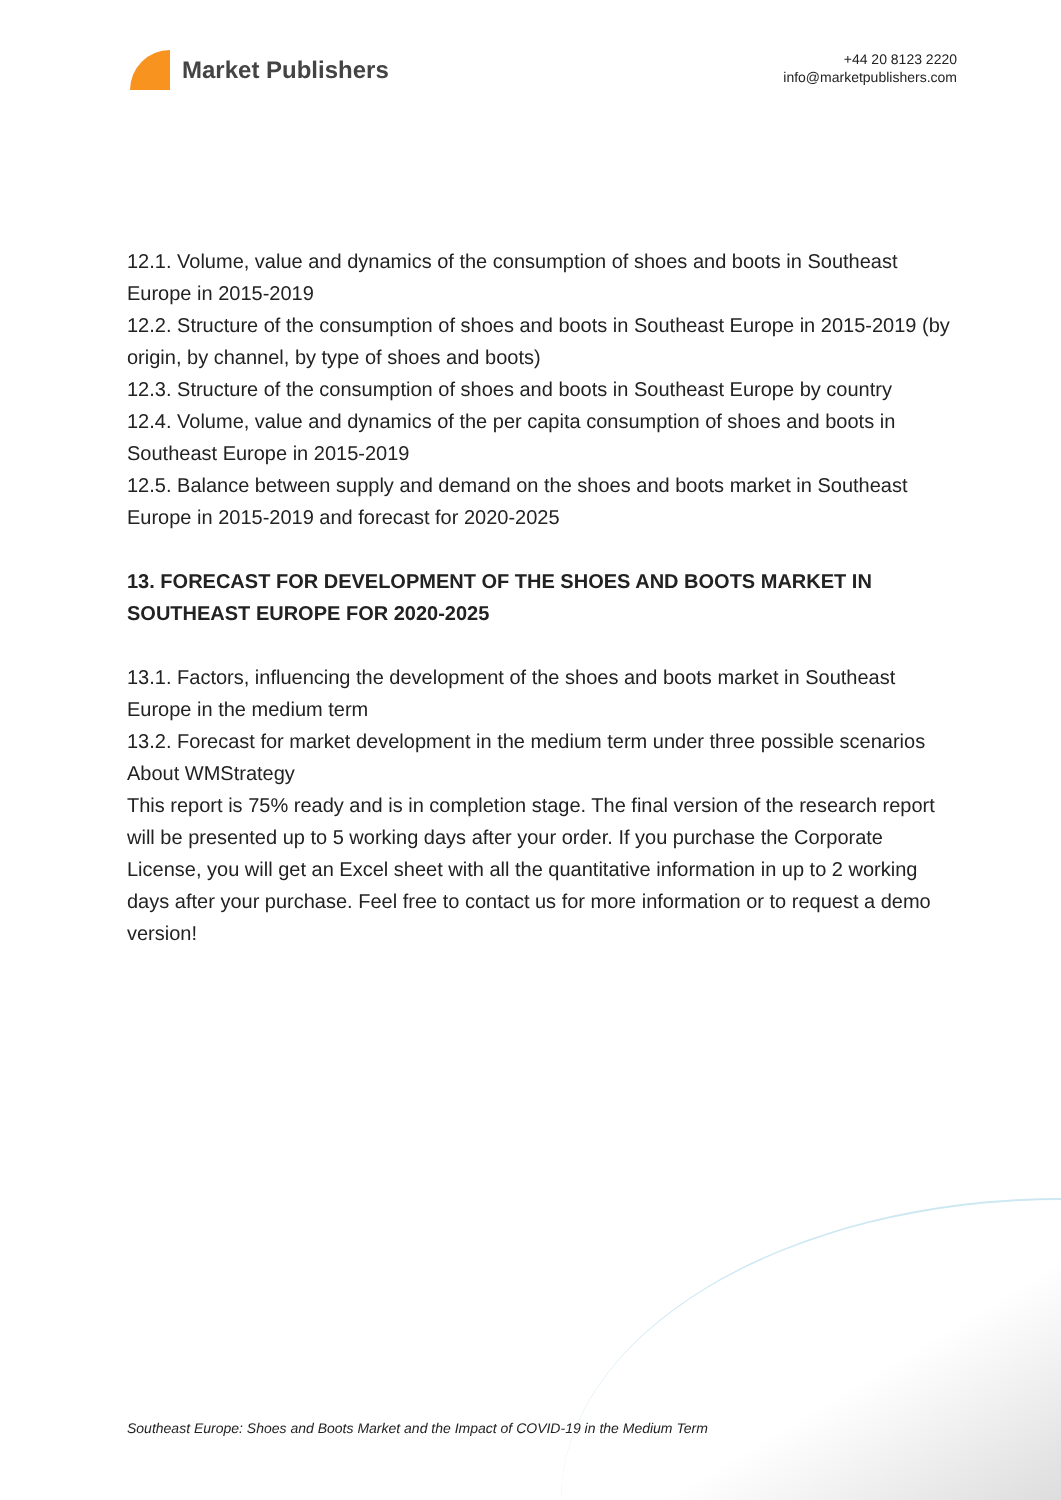Market Publishers
+44 20 8123 2220
info@marketpublishers.com
12.1. Volume, value and dynamics of the consumption of shoes and boots in Southeast Europe in 2015-2019
12.2. Structure of the consumption of shoes and boots in Southeast Europe in 2015-2019 (by origin, by channel, by type of shoes and boots)
12.3. Structure of the consumption of shoes and boots in Southeast Europe by country
12.4. Volume, value and dynamics of the per capita consumption of shoes and boots in Southeast Europe in 2015-2019
12.5. Balance between supply and demand on the shoes and boots market in Southeast Europe in 2015-2019 and forecast for 2020-2025
13. FORECAST FOR DEVELOPMENT OF THE SHOES AND BOOTS MARKET IN SOUTHEAST EUROPE FOR 2020-2025
13.1. Factors, influencing the development of the shoes and boots market in Southeast Europe in the medium term
13.2. Forecast for market development in the medium term under three possible scenarios
About WMStrategy
This report is 75% ready and is in completion stage. The final version of the research report will be presented up to 5 working days after your order. If you purchase the Corporate License, you will get an Excel sheet with all the quantitative information in up to 2 working days after your purchase. Feel free to contact us for more information or to request a demo version!
Southeast Europe: Shoes and Boots Market and the Impact of COVID-19 in the Medium Term